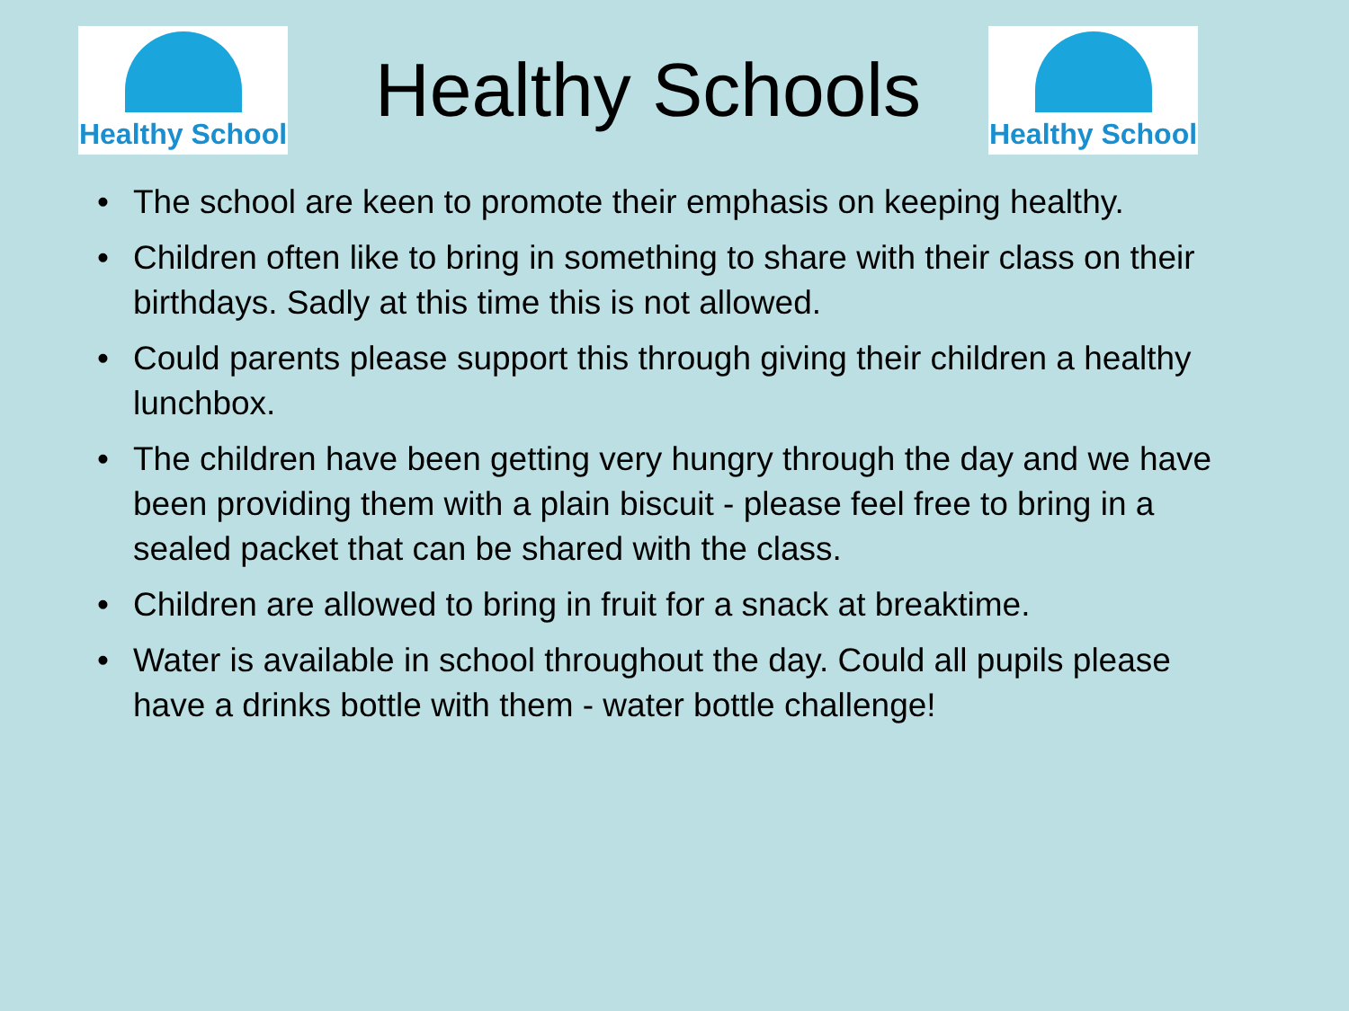Healthy School
Healthy Schools
Healthy School
• The school are keen to promote their emphasis on keeping healthy.
• Children often like to bring in something to share with their class on their birthdays. Sadly at this time this is not allowed.
• Could parents please support this through giving their children a healthy lunchbox.
• The children have been getting very hungry through the day and we have been providing them with a plain biscuit - please feel free to bring in a sealed packet that can be shared with the class.
• Children are allowed to bring in fruit for a snack at breaktime.
• Water is available in school throughout the day. Could all pupils please have a drinks bottle with them - water bottle challenge!